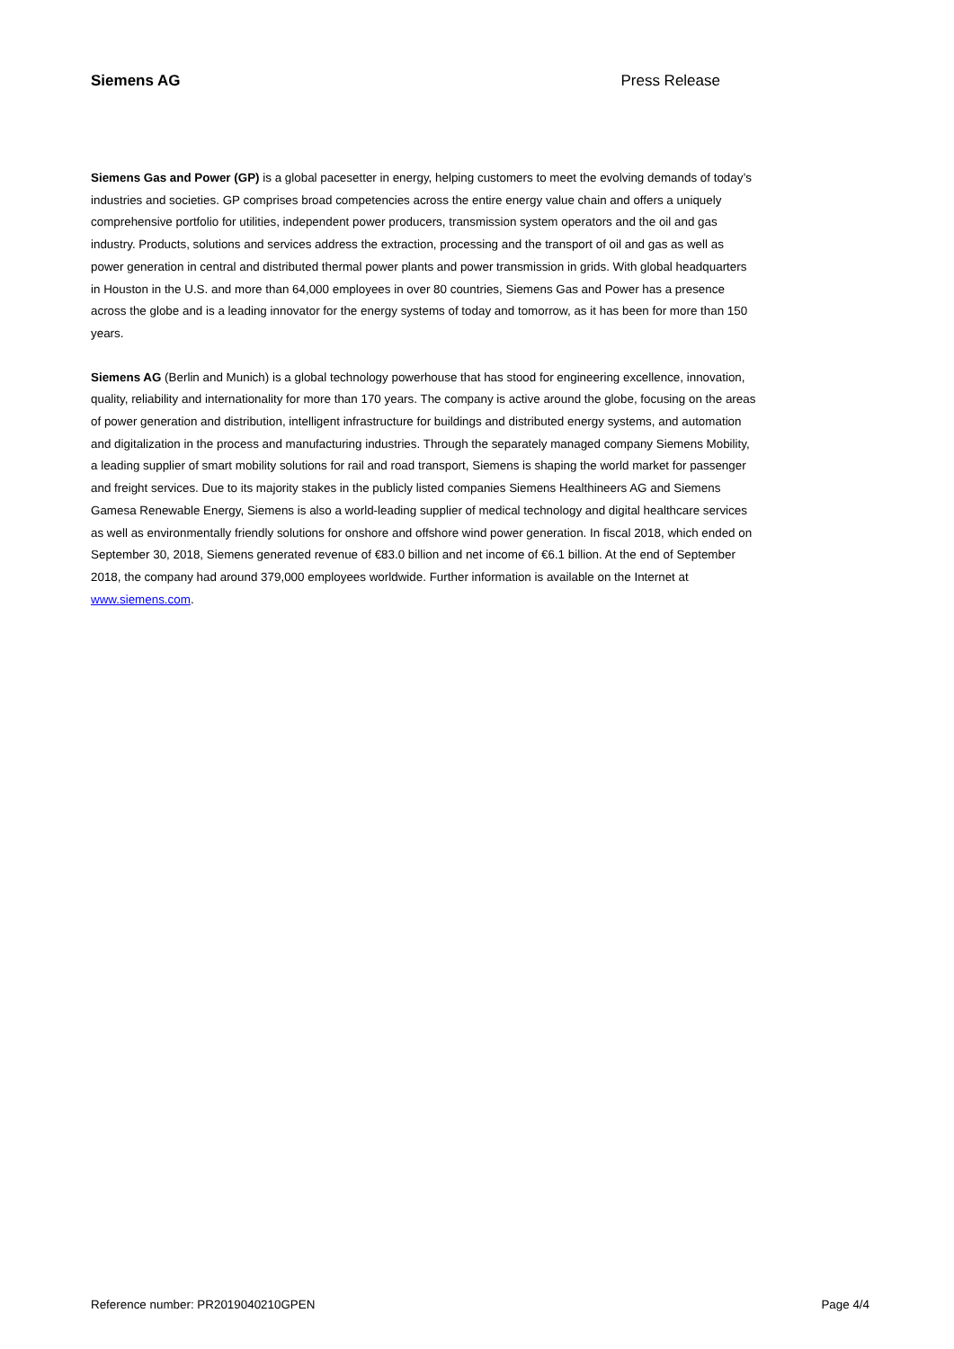Siemens AG Press Release
Siemens Gas and Power (GP) is a global pacesetter in energy, helping customers to meet the evolving demands of today’s industries and societies. GP comprises broad competencies across the entire energy value chain and offers a uniquely comprehensive portfolio for utilities, independent power producers, transmission system operators and the oil and gas industry. Products, solutions and services address the extraction, processing and the transport of oil and gas as well as power generation in central and distributed thermal power plants and power transmission in grids. With global headquarters in Houston in the U.S. and more than 64,000 employees in over 80 countries, Siemens Gas and Power has a presence across the globe and is a leading innovator for the energy systems of today and tomorrow, as it has been for more than 150 years.
Siemens AG (Berlin and Munich) is a global technology powerhouse that has stood for engineering excellence, innovation, quality, reliability and internationality for more than 170 years. The company is active around the globe, focusing on the areas of power generation and distribution, intelligent infrastructure for buildings and distributed energy systems, and automation and digitalization in the process and manufacturing industries. Through the separately managed company Siemens Mobility, a leading supplier of smart mobility solutions for rail and road transport, Siemens is shaping the world market for passenger and freight services. Due to its majority stakes in the publicly listed companies Siemens Healthineers AG and Siemens Gamesa Renewable Energy, Siemens is also a world-leading supplier of medical technology and digital healthcare services as well as environmentally friendly solutions for onshore and offshore wind power generation. In fiscal 2018, which ended on September 30, 2018, Siemens generated revenue of €83.0 billion and net income of €6.1 billion. At the end of September 2018, the company had around 379,000 employees worldwide. Further information is available on the Internet at www.siemens.com.
Reference number: PR2019040210GPEN Page 4/4